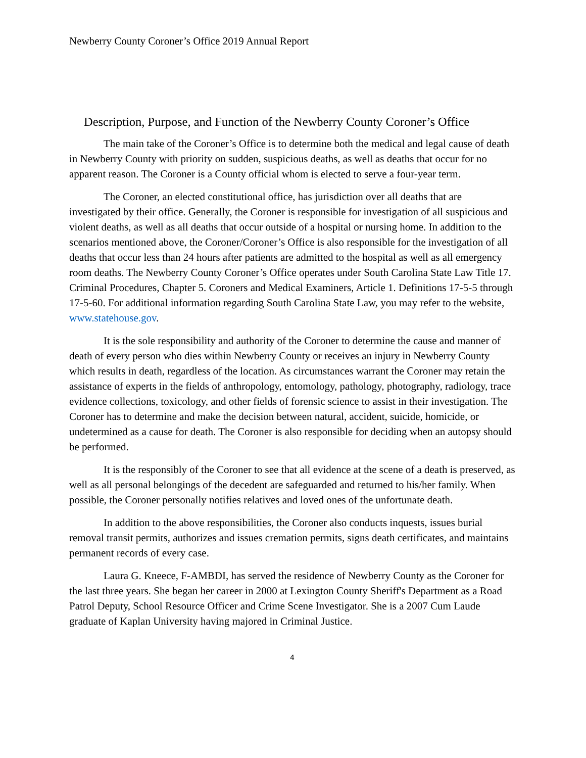Newberry County Coroner’s Office 2019 Annual Report
Description, Purpose, and Function of the Newberry County Coroner’s Office
The main take of the Coroner’s Office is to determine both the medical and legal cause of death in Newberry County with priority on sudden, suspicious deaths, as well as deaths that occur for no apparent reason. The Coroner is a County official whom is elected to serve a four-year term.
The Coroner, an elected constitutional office, has jurisdiction over all deaths that are investigated by their office. Generally, the Coroner is responsible for investigation of all suspicious and violent deaths, as well as all deaths that occur outside of a hospital or nursing home. In addition to the scenarios mentioned above, the Coroner/Coroner’s Office is also responsible for the investigation of all deaths that occur less than 24 hours after patients are admitted to the hospital as well as all emergency room deaths. The Newberry County Coroner’s Office operates under South Carolina State Law Title 17. Criminal Procedures, Chapter 5. Coroners and Medical Examiners, Article 1. Definitions 17-5-5 through 17-5-60. For additional information regarding South Carolina State Law, you may refer to the website, www.statehouse.gov.
It is the sole responsibility and authority of the Coroner to determine the cause and manner of death of every person who dies within Newberry County or receives an injury in Newberry County which results in death, regardless of the location. As circumstances warrant the Coroner may retain the assistance of experts in the fields of anthropology, entomology, pathology, photography, radiology, trace evidence collections, toxicology, and other fields of forensic science to assist in their investigation. The Coroner has to determine and make the decision between natural, accident, suicide, homicide, or undetermined as a cause for death. The Coroner is also responsible for deciding when an autopsy should be performed.
It is the responsibly of the Coroner to see that all evidence at the scene of a death is preserved, as well as all personal belongings of the decedent are safeguarded and returned to his/her family. When possible, the Coroner personally notifies relatives and loved ones of the unfortunate death.
In addition to the above responsibilities, the Coroner also conducts inquests, issues burial removal transit permits, authorizes and issues cremation permits, signs death certificates, and maintains permanent records of every case.
Laura G. Kneece, F-AMBDI, has served the residence of Newberry County as the Coroner for the last three years. She began her career in 2000 at Lexington County Sheriff's Department as a Road Patrol Deputy, School Resource Officer and Crime Scene Investigator. She is a 2007 Cum Laude graduate of Kaplan University having majored in Criminal Justice.
4